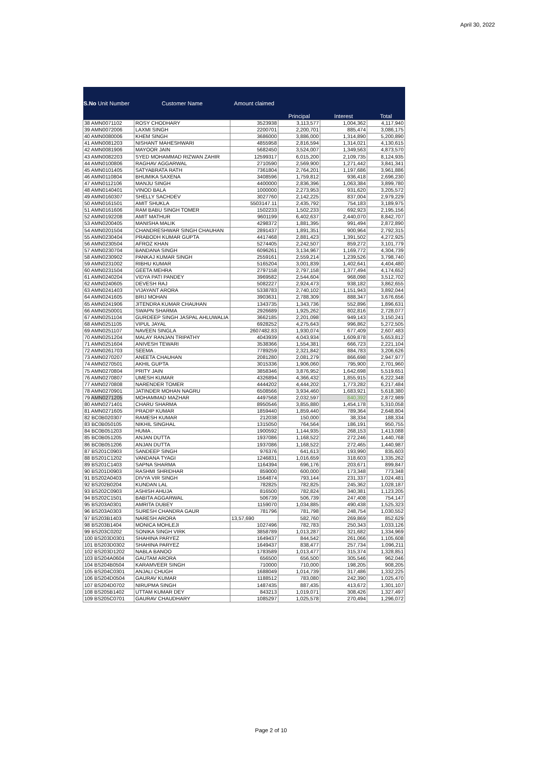April 30, 2022
| S.No Unit Number | Customer Name | Amount claimed | | | |
| --- | --- | --- | --- | --- | --- |
| | | | Principal | Interest | Total |
| 38 AMN0071102 | ROSY CHODHARY | 3523938 | 3,113,577 | 1,004,362 | 4,117,940 |
| 39 AMN0072006 | LAXMI SINGH | 2200701 | 2,200,701 | 885,474 | 3,086,175 |
| 40 AMN0080006 | KHEM SINGH | 3686000 | 3,886,000 | 1,314,890 | 5,200,890 |
| 41 AMN0081203 | NISHANT MAHESHWARI | 4855958 | 2,816,594 | 1,314,021 | 4,130,615 |
| 42 AMN0081906 | MAYOOR JAIN | 5682450 | 3,524,007 | 1,349,563 | 4,873,570 |
| 43 AMN0082203 | SYED MOHAMMAD RIZWAN ZAHIR | 12599317 | 6,015,200 | 2,109,735 | 8,124,935 |
| 44 AMN0100806 | RAGHAV AGGARWAL | 2710590 | 2,569,900 | 1,271,442 | 3,841,341 |
| 45 AMN0101405 | SATYABRATA RATH | 7361804 | 2,764,201 | 1,197,686 | 3,961,886 |
| 46 AMN0110804 | BHUMIKA SAXENA | 3408596 | 1,759,812 | 936,418 | 2,696,230 |
| 47 AMN0112106 | MANJU SINGH | 4400000 | 2,836,396 | 1,063,384 | 3,899,780 |
| 48 AMN0140401 | VINOD BALA | 1000000 | 2,273,953 | 931,620 | 3,205,572 |
| 49 AMN0160307 | SHELLY SACHDEV | 3027760 | 2,142,225 | 837,004 | 2,979,229 |
| 50 AMN0161501 | AMIT SHUKLA | 5503147.11 | 2,435,792 | 754,183 | 3,189,975 |
| 51 AMN0161606 | RAM BABU SINGH TOMER | 1502233 | 1,502,233 | 692,923 | 2,195,156 |
| 52 AMN0192208 | AMIT MATHUR | 9601199 | 6,402,637 | 2,440,070 | 8,842,707 |
| 53 AMN0200405 | MANISHA MALIK | 4298372 | 1,881,395 | 991,494 | 2,872,890 |
| 54 AMN0201504 | CHANDRESHWAR SINGH CHAUHAN | 2891437 | 1,891,351 | 900,964 | 2,792,315 |
| 55 AMN0230404 | PRABODH KUMAR GUPTA | 4417468 | 2,881,423 | 1,391,502 | 4,272,925 |
| 56 AMN0230504 | AFROZ KHAN | 5274405 | 2,242,507 | 859,272 | 3,101,779 |
| 57 AMN0230704 | BANDANA SINGH | 6096261 | 3,134,967 | 1,169,772 | 4,304,739 |
| 58 AMN0230902 | PANKAJ KUMAR SINGH | 2559161 | 2,559,214 | 1,239,526 | 3,798,740 |
| 59 AMN0231002 | RIBHU KUMAR | 5165204 | 3,001,839 | 1,402,641 | 4,404,480 |
| 60 AMN0231504 | GEETA MEHRA | 2797158 | 2,797,158 | 1,377,494 | 4,174,652 |
| 61 AMN0240204 | VIDYA PATI PANDEY | 3969582 | 2,544,604 | 968,098 | 3,512,702 |
| 62 AMN0240605 | DEVESH RAJ | 5082227 | 2,924,473 | 938,182 | 3,862,655 |
| 63 AMN0241403 | VIJAYANT ARORA | 5338783 | 2,740,102 | 1,151,943 | 3,892,044 |
| 64 AMN0241605 | BRIJ MOHAN | 3903631 | 2,788,309 | 888,347 | 3,676,656 |
| 65 AMN0241906 | JITENDRA KUMAR CHAUHAN | 1343735 | 1,343,736 | 552,896 | 1,896,631 |
| 66 AMN0250001 | SWAPN SHARMA | 2926689 | 1,925,262 | 802,816 | 2,728,077 |
| 67 AMN0251104 | GURDEEP SINGH JASPAL AHLUWALIA | 3662185 | 2,201,098 | 949,143 | 3,150,241 |
| 68 AMN0251105 | VIPUL JAYAL | 6928252 | 4,275,643 | 996,862 | 5,272,505 |
| 69 AMN0251107 | NAVEEN SINGLA | 2607482.83 | 1,930,074 | 677,409 | 2,607,483 |
| 70 AMN0251204 | MALAY RANJAN TRIPATHY | 4043939 | 4,043,934 | 1,609,878 | 5,653,812 |
| 71 AMN0251604 | ANIVESH TEWARI | 3538366 | 1,554,381 | 666,723 | 2,221,104 |
| 72 AMN0261703 | SEEMA . | 7789259 | 2,321,842 | 884,783 | 3,206,626 |
| 73 AMN0270207 | ANEETA CHAUHAN | 2081280 | 2,081,279 | 866,698 | 2,947,977 |
| 74 AMN0270501 | AKHIL GUPTA | 3015336 | 1,906,060 | 795,900 | 2,701,960 |
| 75 AMN0270804 | PRITY JAIN | 3858346 | 3,876,952 | 1,642,698 | 5,519,651 |
| 76 AMN0270807 | UMESH KUMAR | 4326894 | 4,366,432 | 1,855,915 | 6,222,348 |
| 77 AMN0270808 | NARENDER TOMER | 4444202 | 4,444,202 | 1,773,282 | 6,217,484 |
| 78 AMN0270901 | JATINDER MOHAN NAGRU | 6508566 | 3,934,460 | 1,683,921 | 5,618,380 |
| 79 AMN0271205 | MOHAMMAD MAZHAR | 4497568 | 2,032,597 | 840,392 | 2,872,989 |
| 80 AMN0271401 | CHARU SHARMA | 8950546 | 3,855,880 | 1,454,178 | 5,310,058 |
| 81 AMN0271605 | PRADIP KUMAR | 1859440 | 1,859,440 | 789,364 | 2,648,804 |
| 82 BC0B020307 | RAMESH KUMAR | 212038 | 150,000 | 38,334 | 188,334 |
| 83 BC0B050105 | NIKHIL SINGHAL | 1315050 | 764,564 | 186,191 | 950,755 |
| 84 BC0B051203 | HUMA . | 1900592 | 1,144,935 | 268,153 | 1,413,088 |
| 85 BC0B051205 | ANJAN DUTTA | 1937086 | 1,168,522 | 272,246 | 1,440,768 |
| 86 BC0B051206 | ANJAN DUTTA | 1937086 | 1,168,522 | 272,465 | 1,440,987 |
| 87 BS201C0903 | SANDEEP SINGH | 976376 | 641,613 | 193,990 | 835,603 |
| 88 BS201C1202 | VANDANA TYAGI | 1246831 | 1,016,659 | 318,603 | 1,335,262 |
| 89 BS201C1403 | SAPNA SHARMA | 1164394 | 696,176 | 203,671 | 899,847 |
| 90 BS201D0903 | RASHMI SHRIDHAR | 859000 | 600,000 | 173,348 | 773,348 |
| 91 BS202A0403 | DIVYA VIR SINGH | 1564874 | 793,144 | 231,337 | 1,024,481 |
| 92 BS202B0204 | KUNDAN LAL | 782825 | 782,825 | 245,362 | 1,028,187 |
| 93 BS202C0903 | ASHISH AHUJA | 816500 | 782,824 | 340,381 | 1,123,205 |
| 94 BS202C1501 | BABITA AGGARWAL | 506739 | 506,739 | 247,408 | 754,147 |
| 95 BS203A0301 | AMRITA DUBEY | 1159070 | 1,034,885 | 490,438 | 1,525,323 |
| 96 BS203A0303 | SURESH CHANDRA GAUR | 781796 | 781,798 | 248,754 | 1,030,552 |
| 97 BS203B1403 | NARESH ARORA | 13,57,690 | 582,760 | 269,869 | 852,629 |
| 98 BS203B1404 | MONICA MOHLEJI | 1027496 | 782,783 | 250,343 | 1,033,126 |
| 99 BS203C0202 | SONIKA SINGH VIRK | 3858789 | 1,013,287 | 321,682 | 1,334,969 |
| 100 BS203D0301 | SHAHINA PARYEZ | 1649437 | 844,542 | 261,066 | 1,105,608 |
| 101 BS203D0302 | SHAHINA PARYEZ | 1649437 | 838,477 | 257,734 | 1,096,211 |
| 102 BS203D1202 | NABLA BANOO | 1783589 | 1,013,477 | 315,374 | 1,328,851 |
| 103 BS204A0604 | GAUTAM ARORA | 656500 | 656,500 | 305,546 | 962,046 |
| 104 BS204B0504 | KARAMVEER SINGH | 710000 | 710,000 | 198,205 | 908,205 |
| 105 BS204C0301 | ANJALI CHUGH | 1688049 | 1,014,739 | 317,486 | 1,332,225 |
| 106 BS204D0504 | GAURAV KUMAR | 1188512 | 783,080 | 242,390 | 1,025,470 |
| 107 BS204D0702 | NIRUPMA SINGH | 1487435 | 887,435 | 413,672 | 1,301,107 |
| 108 BS205B1402 | UTTAM KUMAR DEY | 843213 | 1,019,071 | 308,426 | 1,327,497 |
| 109 BS205C0701 | GAURAV CHAUDHARY | 1085297 | 1,025,578 | 270,494 | 1,296,072 |
Page 2 of 10